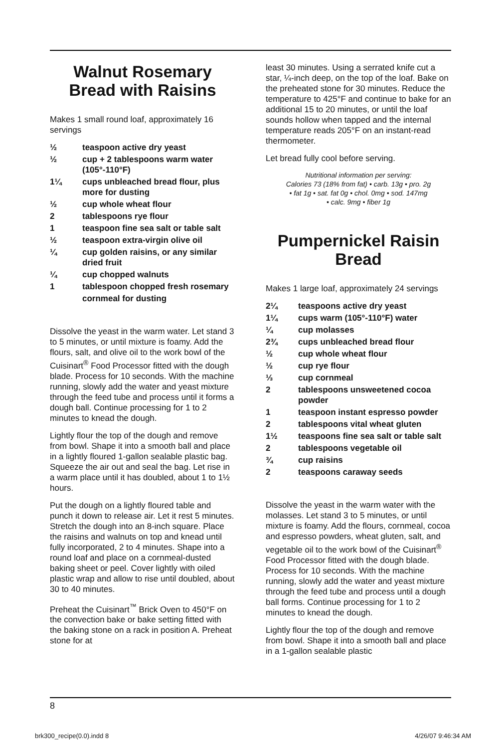Walnut Rosemary Bread with Raisins
Makes 1 small round loaf, approximately 16 servings
½ teaspoon active dry yeast
½ cup + 2 tablespoons warm water (105°-110°F)
1¼ cups unbleached bread flour, plus more for dusting
½ cup whole wheat flour
2 tablespoons rye flour
1 teaspoon fine sea salt or table salt
½ teaspoon extra-virgin olive oil
¼ cup golden raisins, or any similar dried fruit
¼ cup chopped walnuts
1 tablespoon chopped fresh rosemary
cornmeal for dusting
Dissolve the yeast in the warm water. Let stand 3 to 5 minutes, or until mixture is foamy. Add the flours, salt, and olive oil to the work bowl of the Cuisinart<sup>®</sup> Food Processor fitted with the dough blade. Process for 10 seconds. With the machine running, slowly add the water and yeast mixture through the feed tube and process until it forms a dough ball. Continue processing for 1 to 2 minutes to knead the dough.
Lightly flour the top of the dough and remove from bowl. Shape it into a smooth ball and place in a lightly floured 1-gallon sealable plastic bag. Squeeze the air out and seal the bag. Let rise in a warm place until it has doubled, about 1 to 1½ hours.
Put the dough on a lightly floured table and punch it down to release air. Let it rest 5 minutes. Stretch the dough into an 8-inch square. Place the raisins and walnuts on top and knead until fully incorporated, 2 to 4 minutes. Shape into a round loaf and place on a cornmeal-dusted baking sheet or peel. Cover lightly with oiled plastic wrap and allow to rise until doubled, about 30 to 40 minutes.
Preheat the Cuisinart<sup>™</sup> Brick Oven to 450°F on the convection bake or bake setting fitted with the baking stone on a rack in position A. Preheat stone for at
least 30 minutes. Using a serrated knife cut a star, ¼-inch deep, on the top of the loaf. Bake on the preheated stone for 30 minutes. Reduce the temperature to 425°F and continue to bake for an additional 15 to 20 minutes, or until the loaf sounds hollow when tapped and the internal temperature reads 205°F on an instant-read thermometer.
Let bread fully cool before serving.
Nutritional information per serving:
Calories 73 (18% from fat) • carb. 13g • pro. 2g
• fat 1g • sat. fat 0g • chol. 0mg • sod. 147mg
• calc. 9mg • fiber 1g
Pumpernickel Raisin Bread
Makes 1 large loaf, approximately 24 servings
2¼ teaspoons active dry yeast
1¼ cups warm (105°-110°F) water
¼ cup molasses
2¾ cups unbleached bread flour
½ cup whole wheat flour
½ cup rye flour
⅓ cup cornmeal
2 tablespoons unsweetened cocoa powder
1 teaspoon instant espresso powder
2 tablespoons vital wheat gluten
1½ teaspoons fine sea salt or table salt
2 tablespoons vegetable oil
¾ cup raisins
2 teaspoons caraway seeds
Dissolve the yeast in the warm water with the molasses. Let stand 3 to 5 minutes, or until mixture is foamy. Add the flours, cornmeal, cocoa and espresso powders, wheat gluten, salt, and vegetable oil to the work bowl of the Cuisinart<sup>®</sup> Food Processor fitted with the dough blade. Process for 10 seconds. With the machine running, slowly add the water and yeast mixture through the feed tube and process until a dough ball forms. Continue processing for 1 to 2 minutes to knead the dough.
Lightly flour the top of the dough and remove from bowl. Shape it into a smooth ball and place in a 1-gallon sealable plastic
8
brk300_recipe(0.0).indd 8 4/26/07 9:46:34 AM